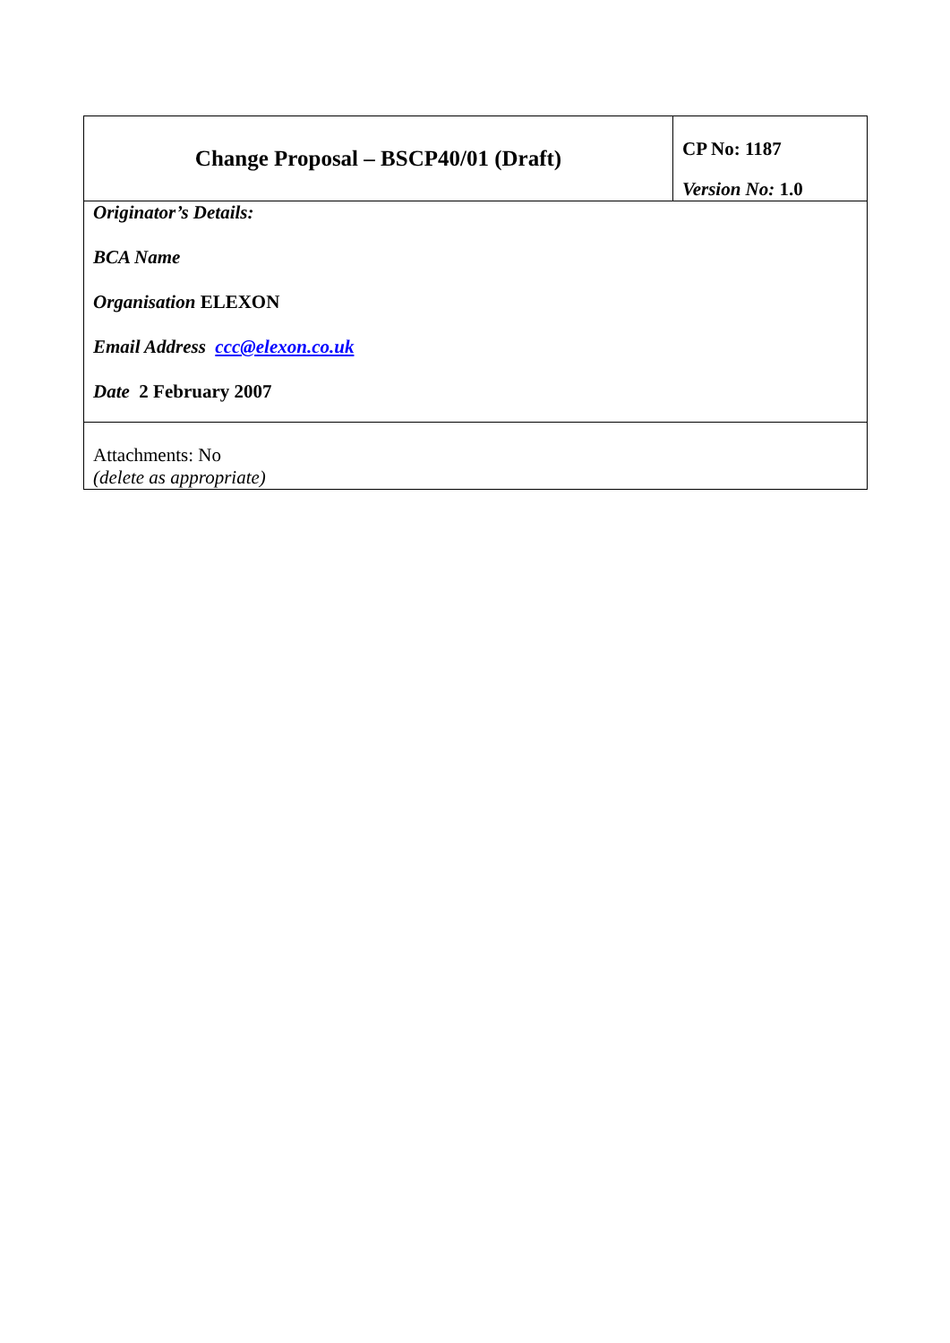| Change Proposal – BSCP40/01 (Draft) | CP No: 1187 Version No: 1.0 |
| Originator’s Details: BCA Name Organisation ELEXON Email Address ccc@elexon.co.uk Date 2 February 2007 | |
| Attachments: No (delete as appropriate) | |